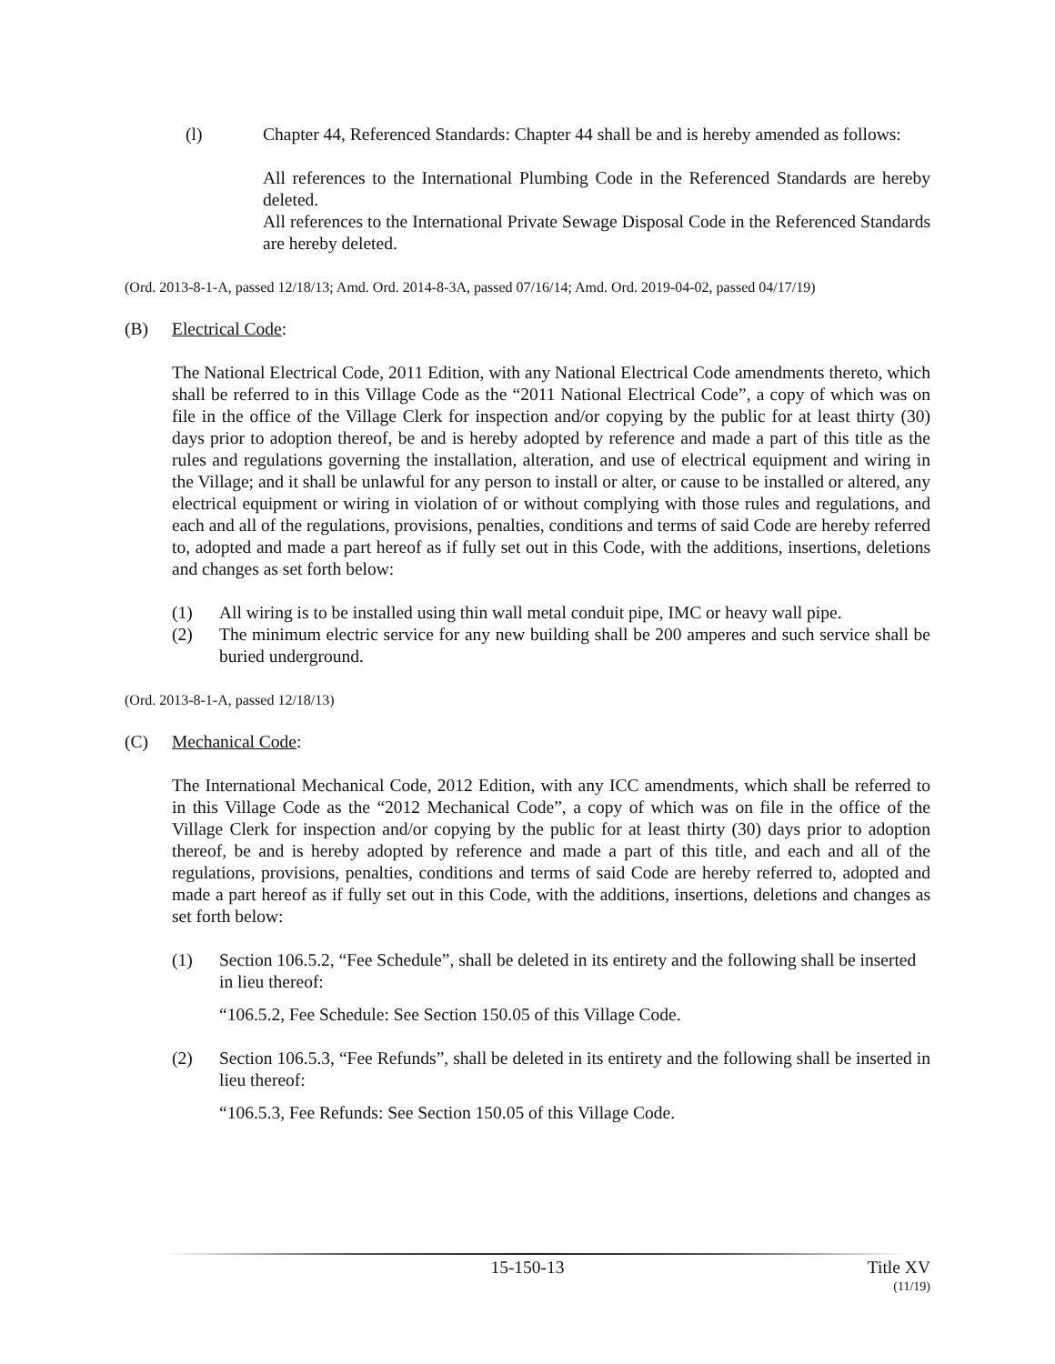(l) Chapter 44, Referenced Standards: Chapter 44 shall be and is hereby amended as follows:
All references to the International Plumbing Code in the Referenced Standards are hereby deleted.
All references to the International Private Sewage Disposal Code in the Referenced Standards are hereby deleted.
(Ord. 2013-8-1-A, passed 12/18/13; Amd. Ord. 2014-8-3A, passed 07/16/14; Amd. Ord. 2019-04-02, passed 04/17/19)
(B) Electrical Code:
The National Electrical Code, 2011 Edition, with any National Electrical Code amendments thereto, which shall be referred to in this Village Code as the “2011 National Electrical Code”, a copy of which was on file in the office of the Village Clerk for inspection and/or copying by the public for at least thirty (30) days prior to adoption thereof, be and is hereby adopted by reference and made a part of this title as the rules and regulations governing the installation, alteration, and use of electrical equipment and wiring in the Village; and it shall be unlawful for any person to install or alter, or cause to be installed or altered, any electrical equipment or wiring in violation of or without complying with those rules and regulations, and each and all of the regulations, provisions, penalties, conditions and terms of said Code are hereby referred to, adopted and made a part hereof as if fully set out in this Code, with the additions, insertions, deletions and changes as set forth below:
(1) All wiring is to be installed using thin wall metal conduit pipe, IMC or heavy wall pipe.
(2) The minimum electric service for any new building shall be 200 amperes and such service shall be buried underground.
(Ord. 2013-8-1-A, passed 12/18/13)
(C) Mechanical Code:
The International Mechanical Code, 2012 Edition, with any ICC amendments, which shall be referred to in this Village Code as the “2012 Mechanical Code”, a copy of which was on file in the office of the Village Clerk for inspection and/or copying by the public for at least thirty (30) days prior to adoption thereof, be and is hereby adopted by reference and made a part of this title, and each and all of the regulations, provisions, penalties, conditions and terms of said Code are hereby referred to, adopted and made a part hereof as if fully set out in this Code, with the additions, insertions, deletions and changes as set forth below:
(1) Section 106.5.2, “Fee Schedule”, shall be deleted in its entirety and the following shall be inserted in lieu thereof:
“106.5.2, Fee Schedule: See Section 150.05 of this Village Code.
(2) Section 106.5.3, “Fee Refunds”, shall be deleted in its entirety and the following shall be inserted in lieu thereof:
“106.5.3, Fee Refunds: See Section 150.05 of this Village Code.
15-150-13 Title XV
(11/19)